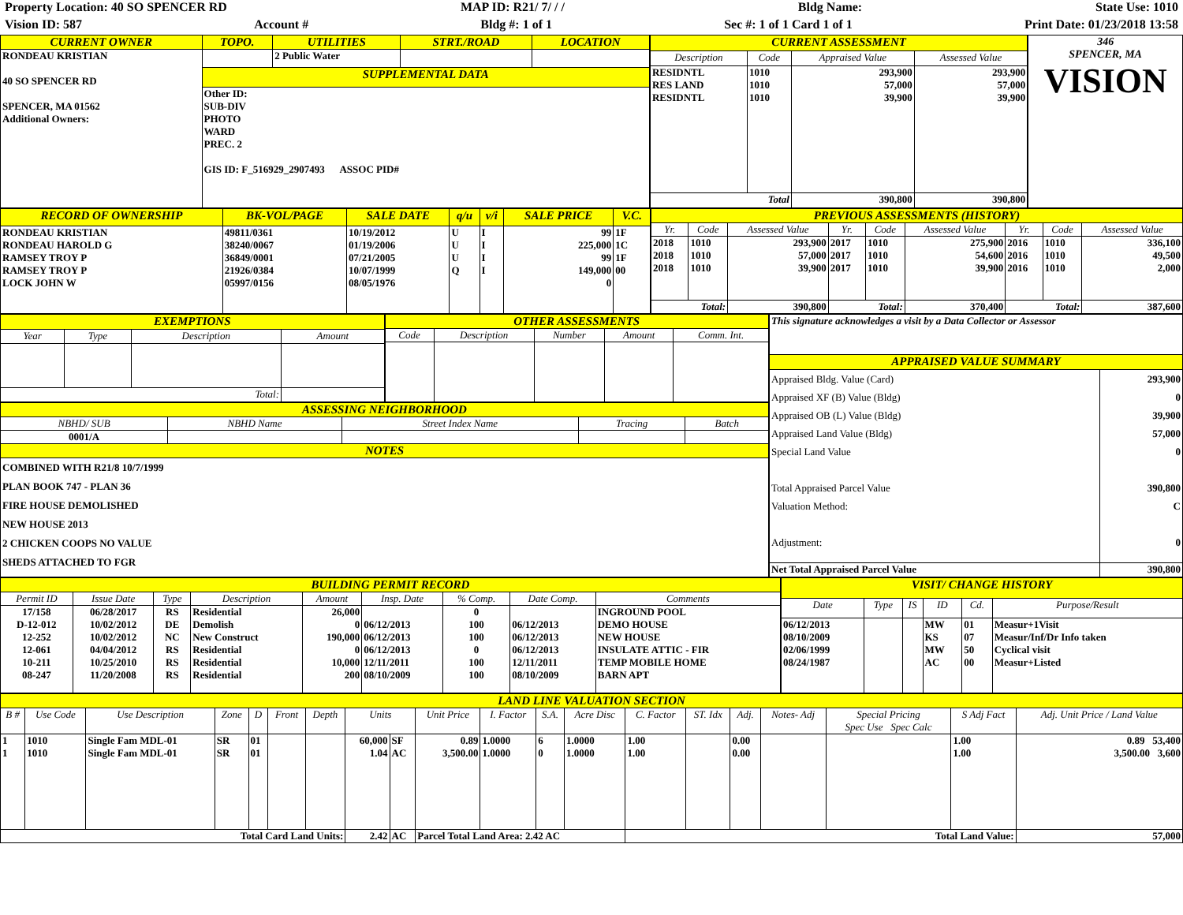Property Location: 40 SO SPENCER RD MAP ID: R21/ 7/ / / Bldg Name: State Use: 1010
Vision ID: 587 Account # Bldg #: 1 of 1 Sec #: 1 of 1 Card 1 of 1 Print Date: 01/23/2018 13:58
| CURRENT OWNER | TOPO. | UTILITIES | STRT./ROAD | LOCATION |
| --- | --- | --- | --- | --- |
| RONDEAU KRISTIAN 40 SO SPENCER RD SPENCER, MA 01562 Additional Owners: | | 2 Public Water | | |
| | SUPPLEMENTAL DATA | | | |
| | Other ID: SUB-DIV PHOTO WARD PREC. 2 GIS ID: F_516929_2907493 ASSOC PID# | | | |
| CURRENT ASSESSMENT | | | |
| --- | --- | --- | --- |
| Description | Code | Appraised Value | Assessed Value |
| RESIDNTL RES LAND RESIDNTL | 1010 1010 1010 | 293,900 57,000 39,900 | 293,900 57,000 39,900 |
| Total | | 390,800 | 390,800 |
346
SPENCER, MA
VISION
| RECORD OF OWNERSHIP | BK-VOL/PAGE | SALE DATE | q/u | v/i | SALE PRICE | V.C. |
| --- | --- | --- | --- | --- | --- | --- |
| RONDEAU KRISTIAN RONDEAU HAROLD G RAMSEY TROY P RAMSEY TROY P LOCK JOHN W | 49811/0361 38240/0067 36849/0001 21926/0384 05997/0156 | 10/19/2012 01/19/2006 07/21/2005 10/07/1999 08/05/1976 | U U U Q | I I I I | 99 225,000 99 149,000 0 | 1F 1C 1F 00 |
| PREVIOUS ASSESSMENTS (HISTORY) | | | | | | | | |
| --- | --- | --- | --- | --- | --- | --- | --- | --- |
| Yr. | Code | Assessed Value | Yr. | Code | Assessed Value | Yr. | Code | Assessed Value |
| 2018 2018 2018 | 1010 1010 1010 | 293,900 57,000 39,900 | 2017 2017 2017 | 1010 1010 1010 | 275,900 54,600 39,900 | 2016 2016 2016 | 1010 1010 1010 | 336,100 49,500 2,000 |
| Total: | | 390,800 | Total: | | 370,400 | Total: | | 387,600 |
| EXEMPTIONS | | | |
| --- | --- | --- | --- |
| Year | Type | Description | Amount |
| Total: | | | |
| OTHER ASSESSMENTS | | | | |
| --- | --- | --- | --- | --- |
| Code | Description | Number | Amount | Comm. Int. |
| ASSESSING NEIGHBORHOOD | | | | |
| --- | --- | --- | --- | --- |
| NBHD/ SUB | NBHD Name | Street Index Name | Tracing | Batch |
| 0001/A | | | | |
| NOTES | | | | |
| COMBINED WITH R21/8 10/7/1999 PLAN BOOK 747 - PLAN 36 FIRE HOUSE DEMOLISHED NEW HOUSE 2013 2 CHICKEN COOPS NO VALUE SHEDS ATTACHED TO FGR | | | | |
| This signature acknowledges a visit by a Data Collector or Assessor | |
| APPRAISED VALUE SUMMARY | |
| Appraised Bldg. Value (Card) Appraised XF (B) Value (Bldg) Appraised OB (L) Value (Bldg) Appraised Land Value (Bldg) Special Land Value Total Appraised Parcel Value Valuation Method: Adjustment: | 293,900 0 39,900 57,000 0 390,800 C 0 |
| Net Total Appraised Parcel Value | 390,800 |
| BUILDING PERMIT RECORD | | | | | | | | |
| --- | --- | --- | --- | --- | --- | --- | --- | --- |
| Permit ID | Issue Date | Type | Description | Amount | Insp. Date | % Comp. | Date Comp. | Comments |
| 17/158 D-12-012 12-252 12-061 10-211 08-247 | 06/28/2017 10/02/2012 10/02/2012 04/04/2012 10/25/2010 11/20/2008 | RS DE NC RS RS RS | Residential Demolish New Construct Residential Residential Residential | 26,000 0 190,000 0 10,000 200 | 06/12/2013 06/12/2013 06/12/2013 12/11/2011 08/10/2009 | 0 100 100 0 100 100 | 06/12/2013 06/12/2013 06/12/2013 12/11/2011 08/10/2009 | INGROUND POOL DEMO HOUSE NEW HOUSE INSULATE ATTIC - FIR TEMP MOBILE HOME BARN APT |
| VISIT/ CHANGE HISTORY | | | | | |
| --- | --- | --- | --- | --- | --- |
| Date | Type | IS | ID | Cd. | Purpose/Result |
| 06/12/2013 08/10/2009 02/06/1999 08/24/1987 | | | MW KS MW AC | 01 07 50 00 | Measur+1Visit Measur/Inf/Dr Info taken Cyclical visit Measur+Listed |
| LAND LINE VALUATION SECTION | | | | | | | | | | | | | | | | | | | |
| --- | --- | --- | --- | --- | --- | --- | --- | --- | --- | --- | --- | --- | --- | --- | --- | --- | --- | --- | --- |
| B # | Use Code | Use Description | Zone | D | Front | Depth | Units | | Unit Price | I. Factor | S.A. | Acre Disc | C. Factor | ST. Idx | Adj. | Notes- Adj | Special Pricing Spec Use Spec Calc | S Adj Fact | Adj. Unit Price / Land Value |
| 1 1 | 1010 1010 | Single Fam MDL-01 Single Fam MDL-01 | SR SR | 01 01 | | | 60,000 1.04 | SF AC | 0.89 3,500.00 | 1.0000 1.0000 | 6 0 | 1.0000 1.0000 | 1.00 1.00 | | 0.00 0.00 | | | 1.00 1.00 | 0.89 53,400 3,500.00 3,600 |
| Total Card Land Units: | | | | | | | 2.42 | AC | Parcel Total Land Area: 2.42 AC | | | | Total Land Value: | | | | | | 57,000 |